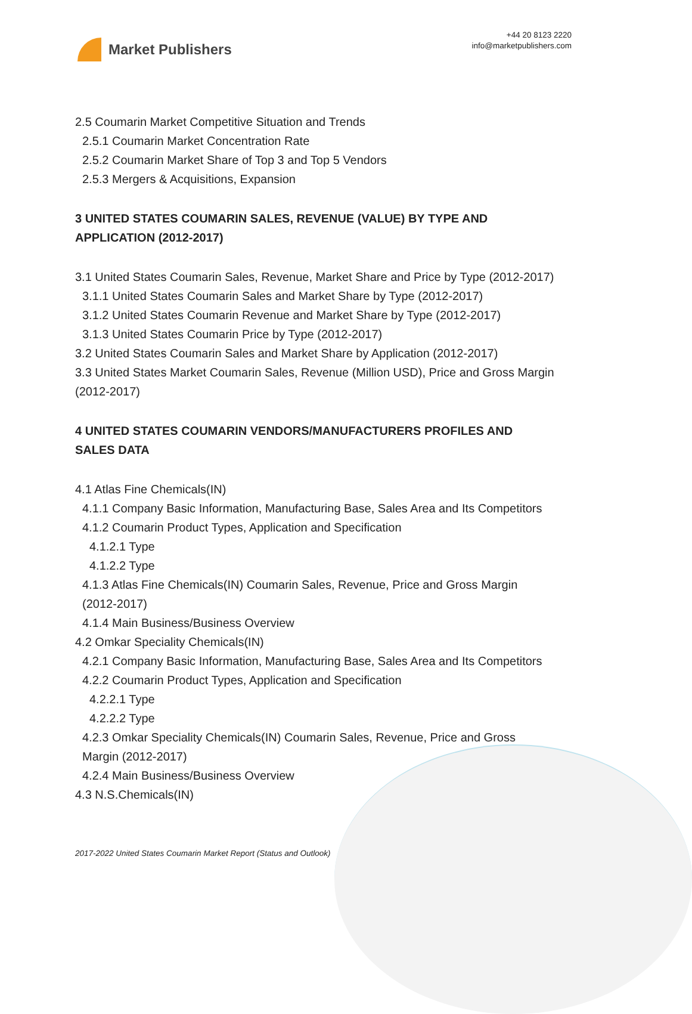Market Publishers
+44 20 8123 2220
info@marketpublishers.com
2.5 Coumarin Market Competitive Situation and Trends
2.5.1 Coumarin Market Concentration Rate
2.5.2 Coumarin Market Share of Top 3 and Top 5 Vendors
2.5.3 Mergers & Acquisitions, Expansion
3 UNITED STATES COUMARIN SALES, REVENUE (VALUE) BY TYPE AND APPLICATION (2012-2017)
3.1 United States Coumarin Sales, Revenue, Market Share and Price by Type (2012-2017)
3.1.1 United States Coumarin Sales and Market Share by Type (2012-2017)
3.1.2 United States Coumarin Revenue and Market Share by Type (2012-2017)
3.1.3 United States Coumarin Price by Type (2012-2017)
3.2 United States Coumarin Sales and Market Share by Application (2012-2017)
3.3 United States Market Coumarin Sales, Revenue (Million USD), Price and Gross Margin (2012-2017)
4 UNITED STATES COUMARIN VENDORS/MANUFACTURERS PROFILES AND SALES DATA
4.1 Atlas Fine Chemicals(IN)
4.1.1 Company Basic Information, Manufacturing Base, Sales Area and Its Competitors
4.1.2 Coumarin Product Types, Application and Specification
4.1.2.1 Type
4.1.2.2 Type
4.1.3 Atlas Fine Chemicals(IN) Coumarin Sales, Revenue, Price and Gross Margin (2012-2017)
4.1.4 Main Business/Business Overview
4.2 Omkar Speciality Chemicals(IN)
4.2.1 Company Basic Information, Manufacturing Base, Sales Area and Its Competitors
4.2.2 Coumarin Product Types, Application and Specification
4.2.2.1 Type
4.2.2.2 Type
4.2.3 Omkar Speciality Chemicals(IN) Coumarin Sales, Revenue, Price and Gross Margin (2012-2017)
4.2.4 Main Business/Business Overview
4.3 N.S.Chemicals(IN)
2017-2022 United States Coumarin Market Report (Status and Outlook)